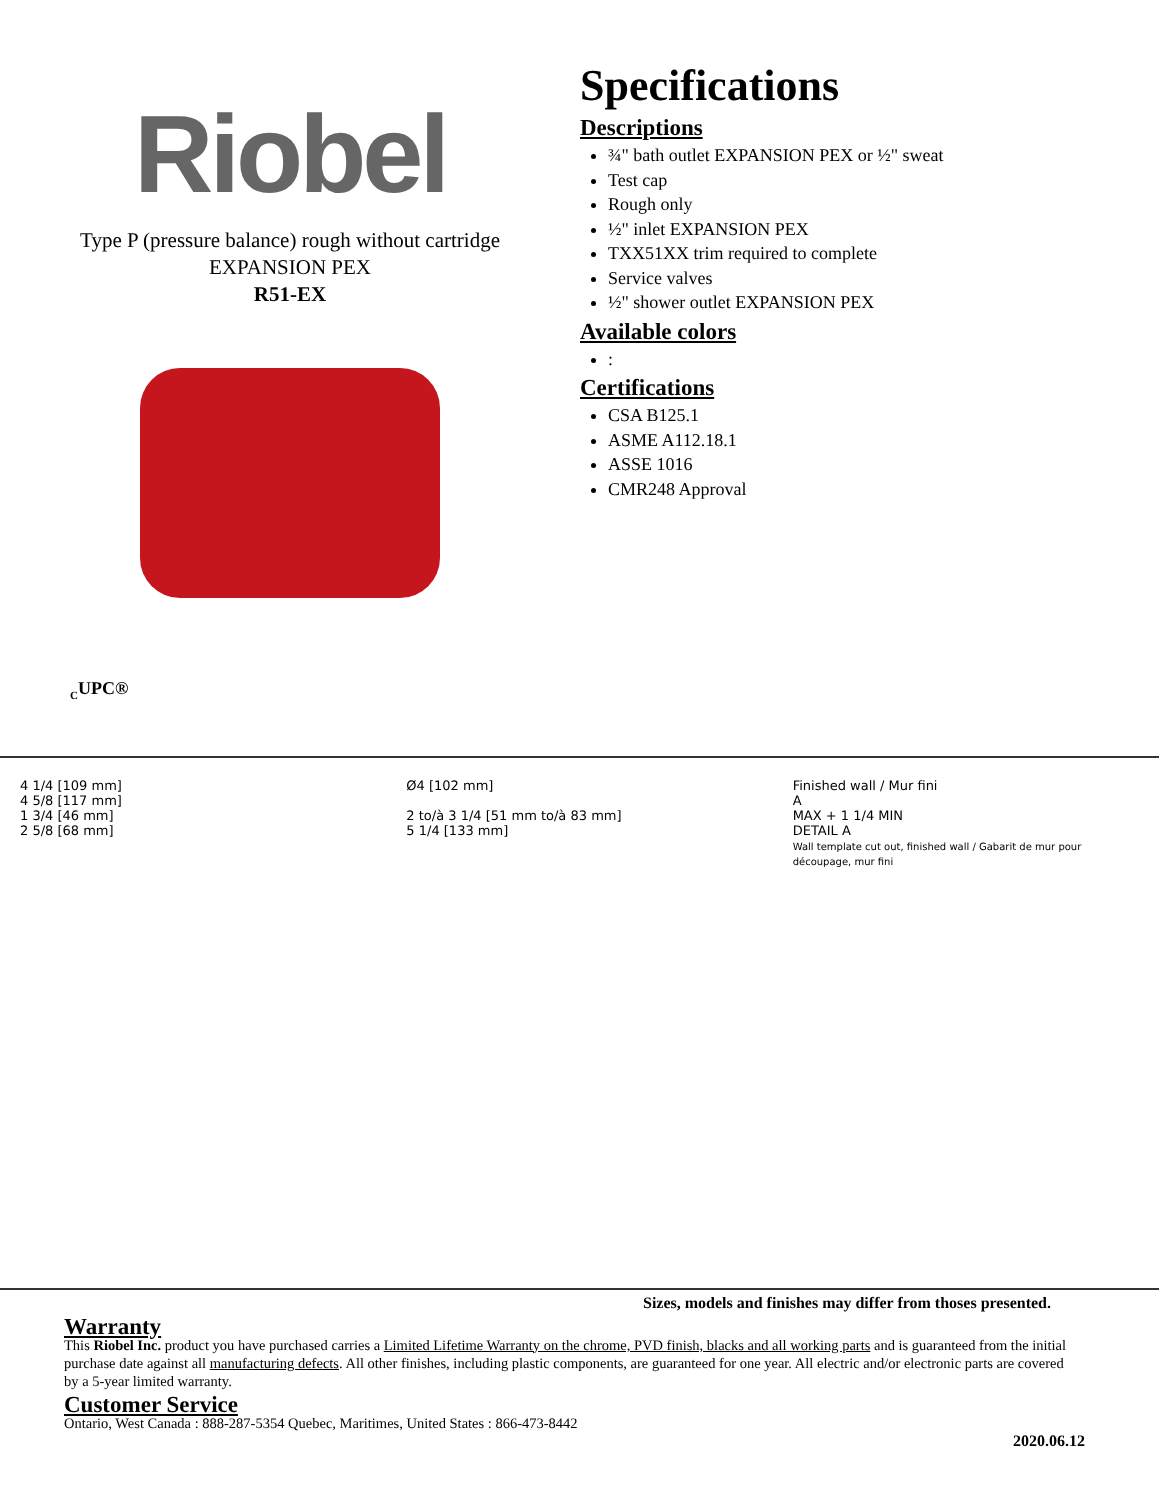Riobel
Type P (pressure balance) rough without cartridge
EXPANSION PEX
R51-EX
<sub>C</sub>UPC®
Specifications
Descriptions
¾" bath outlet EXPANSION PEX or ½" sweat
Test cap
Rough only
½" inlet EXPANSION PEX
TXX51XX trim required to complete
Service valves
½" shower outlet EXPANSION PEX
Available colors
:
Certifications
CSA B125.1
ASME A112.18.1
ASSE 1016
CMR248 Approval
4 1/4 [109 mm]
4 5/8 [117 mm]
1 3/4 [46 mm]
2 5/8 [68 mm]
Ø4 [102 mm]
2 to/à 3 1/4 [51 mm to/à 83 mm]
5 1/4 [133 mm]
Finished wall / Mur fini
A
MAX + 1 1/4 MIN
DETAIL A
Wall template cut out, finished wall / Gabarit de mur pour découpage, mur fini
Sizes, models and finishes may differ from thoses presented.
Warranty
This Riobel Inc. product you have purchased carries a Limited Lifetime Warranty on the chrome, PVD finish, blacks and all working parts and is guaranteed from the initial purchase date against all manufacturing defects. All other finishes, including plastic components, are guaranteed for one year. All electric and/or electronic parts are covered by a 5-year limited warranty.
Customer Service
Ontario, West Canada : 888-287-5354 Quebec, Maritimes, United States : 866-473-8442
2020.06.12